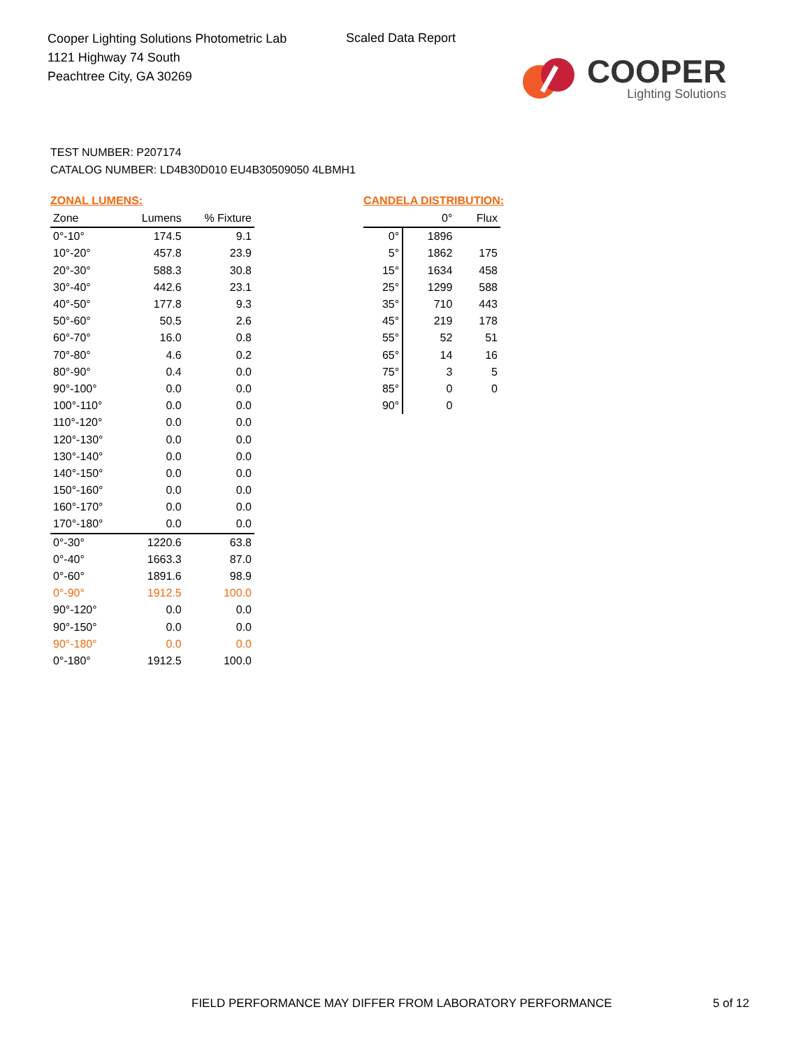Cooper Lighting Solutions Photometric Lab
1121 Highway 74 South
Peachtree City, GA 30269
Scaled Data Report
COOPER
Lighting Solutions
TEST NUMBER: P207174
CATALOG NUMBER: LD4B30D010 EU4B30509050 4LBMH1
ZONAL LUMENS:
| Zone | Lumens | % Fixture |
| --- | --- | --- |
| 0°-10° | 174.5 | 9.1 |
| 10°-20° | 457.8 | 23.9 |
| 20°-30° | 588.3 | 30.8 |
| 30°-40° | 442.6 | 23.1 |
| 40°-50° | 177.8 | 9.3 |
| 50°-60° | 50.5 | 2.6 |
| 60°-70° | 16.0 | 0.8 |
| 70°-80° | 4.6 | 0.2 |
| 80°-90° | 0.4 | 0.0 |
| 90°-100° | 0.0 | 0.0 |
| 100°-110° | 0.0 | 0.0 |
| 110°-120° | 0.0 | 0.0 |
| 120°-130° | 0.0 | 0.0 |
| 130°-140° | 0.0 | 0.0 |
| 140°-150° | 0.0 | 0.0 |
| 150°-160° | 0.0 | 0.0 |
| 160°-170° | 0.0 | 0.0 |
| 170°-180° | 0.0 | 0.0 |
| 0°-30° | 1220.6 | 63.8 |
| 0°-40° | 1663.3 | 87.0 |
| 0°-60° | 1891.6 | 98.9 |
| 0°-90° | 1912.5 | 100.0 |
| 90°-120° | 0.0 | 0.0 |
| 90°-150° | 0.0 | 0.0 |
| 90°-180° | 0.0 | 0.0 |
| 0°-180° | 1912.5 | 100.0 |
CANDELA DISTRIBUTION:
| | 0° | Flux |
| --- | --- | --- |
| 0° | 1896 | |
| 5° | 1862 | 175 |
| 15° | 1634 | 458 |
| 25° | 1299 | 588 |
| 35° | 710 | 443 |
| 45° | 219 | 178 |
| 55° | 52 | 51 |
| 65° | 14 | 16 |
| 75° | 3 | 5 |
| 85° | 0 | 0 |
| 90° | 0 | |
FIELD PERFORMANCE MAY DIFFER FROM LABORATORY PERFORMANCE
5 of 12